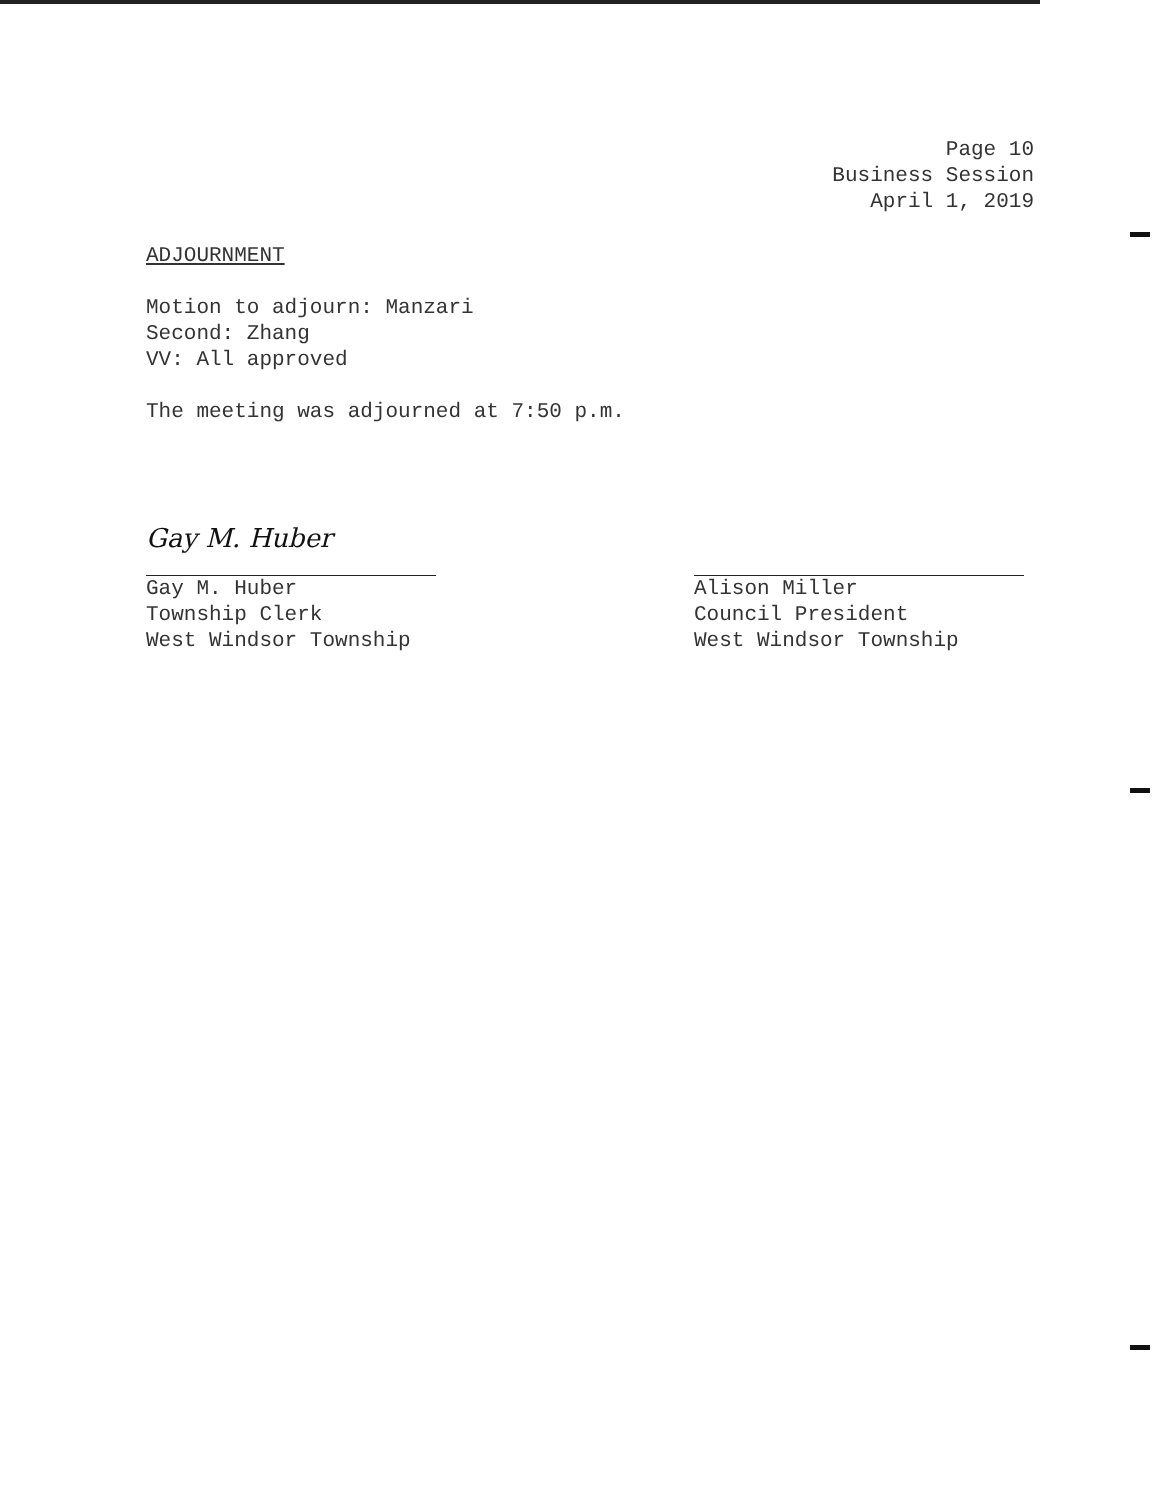Page 10
Business Session
April 1, 2019
ADJOURNMENT
Motion to adjourn: Manzari
Second: Zhang
VV: All approved
The meeting was adjourned at 7:50 p.m.
Gay M. Huber
Gay M. Huber
Township Clerk
West Windsor Township
Alison Miller
Council President
West Windsor Township